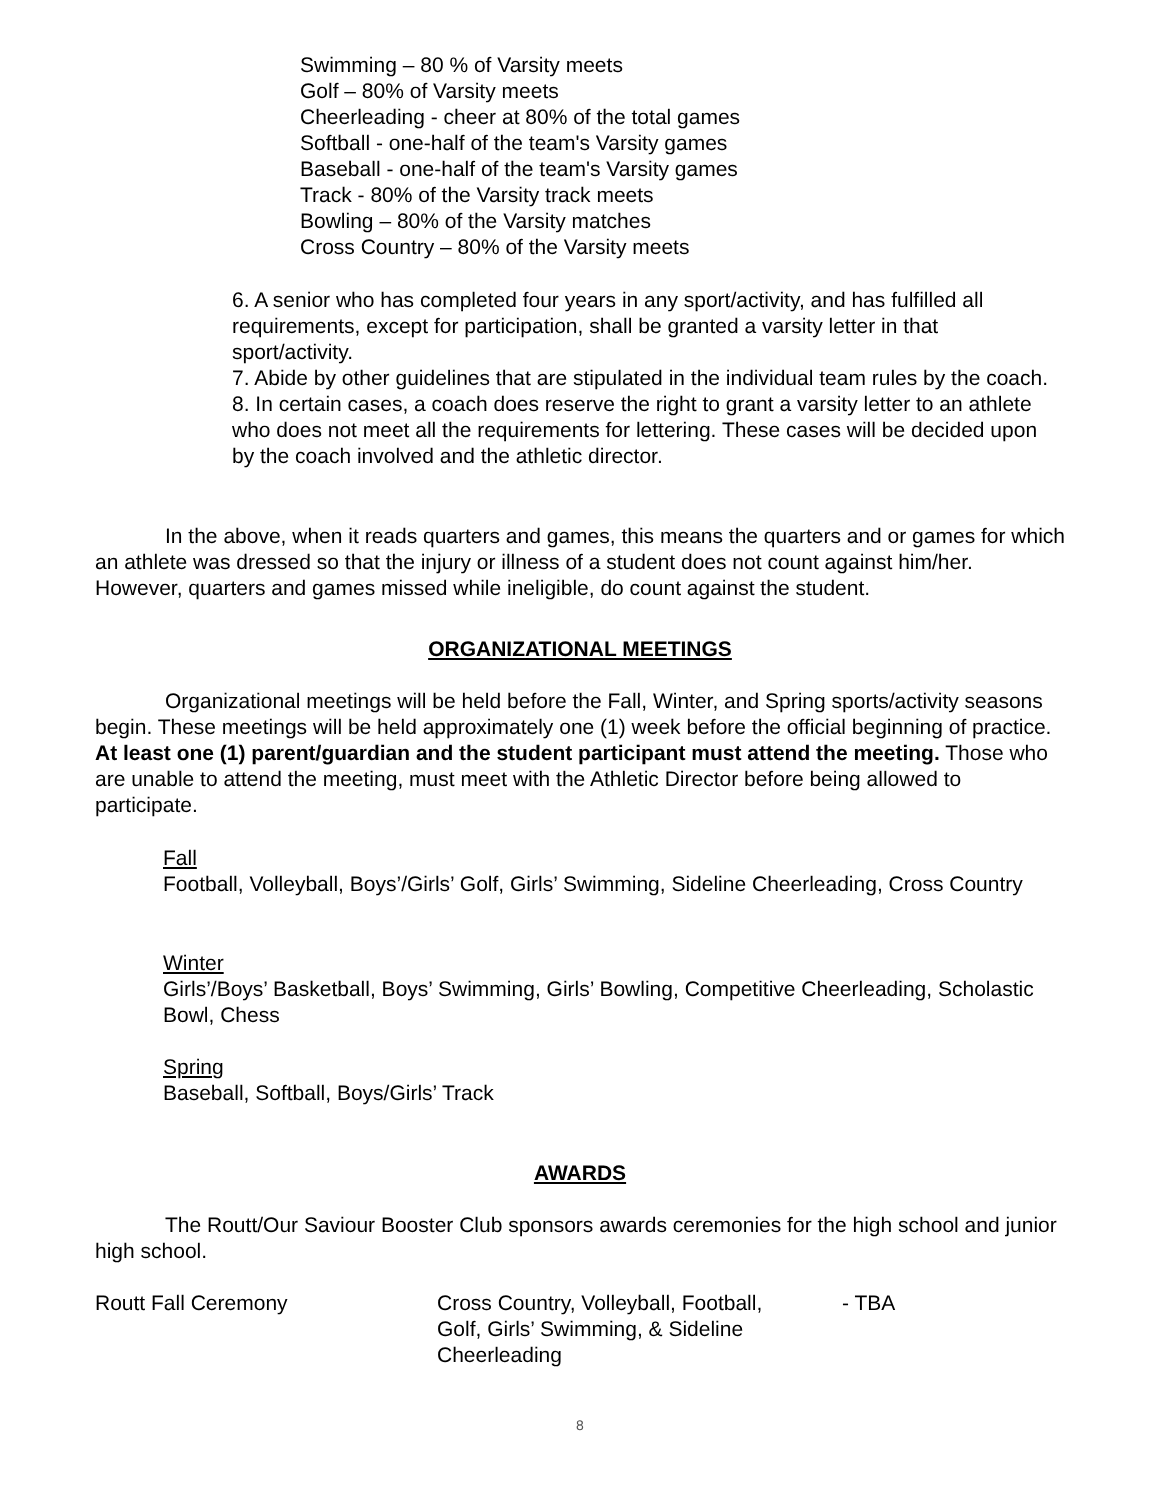Swimming – 80 % of Varsity meets
Golf – 80% of Varsity meets
Cheerleading - cheer at 80% of the total games
Softball - one-half of the team's Varsity games
Baseball - one-half of the team's Varsity games
Track - 80% of the Varsity track meets
Bowling – 80% of the Varsity matches
Cross Country – 80% of the Varsity meets
6. A senior who has completed four years in any sport/activity, and has fulfilled all requirements, except for participation, shall be granted a varsity letter in that sport/activity.
7. Abide by other guidelines that are stipulated in the individual team rules by the coach.
8. In certain cases, a coach does reserve the right to grant a varsity letter to an athlete who does not meet all the requirements for lettering. These cases will be decided upon by the coach involved and the athletic director.
In the above, when it reads quarters and games, this means the quarters and or games for which an athlete was dressed so that the injury or illness of a student does not count against him/her. However, quarters and games missed while ineligible, do count against the student.
ORGANIZATIONAL MEETINGS
Organizational meetings will be held before the Fall, Winter, and Spring sports/activity seasons begin. These meetings will be held approximately one (1) week before the official beginning of practice. At least one (1) parent/guardian and the student participant must attend the meeting. Those who are unable to attend the meeting, must meet with the Athletic Director before being allowed to participate.
Fall
Football, Volleyball, Boys’/Girls’ Golf, Girls’ Swimming, Sideline Cheerleading, Cross Country
Winter
Girls’/Boys’ Basketball, Boys’ Swimming, Girls’ Bowling, Competitive Cheerleading, Scholastic Bowl, Chess
Spring
Baseball, Softball, Boys/Girls’ Track
AWARDS
The Routt/Our Saviour Booster Club sponsors awards ceremonies for the high school and junior high school.
Routt Fall Ceremony Cross Country, Volleyball, Football,
Golf, Girls’ Swimming, & Sideline
Cheerleading
- TBA
8